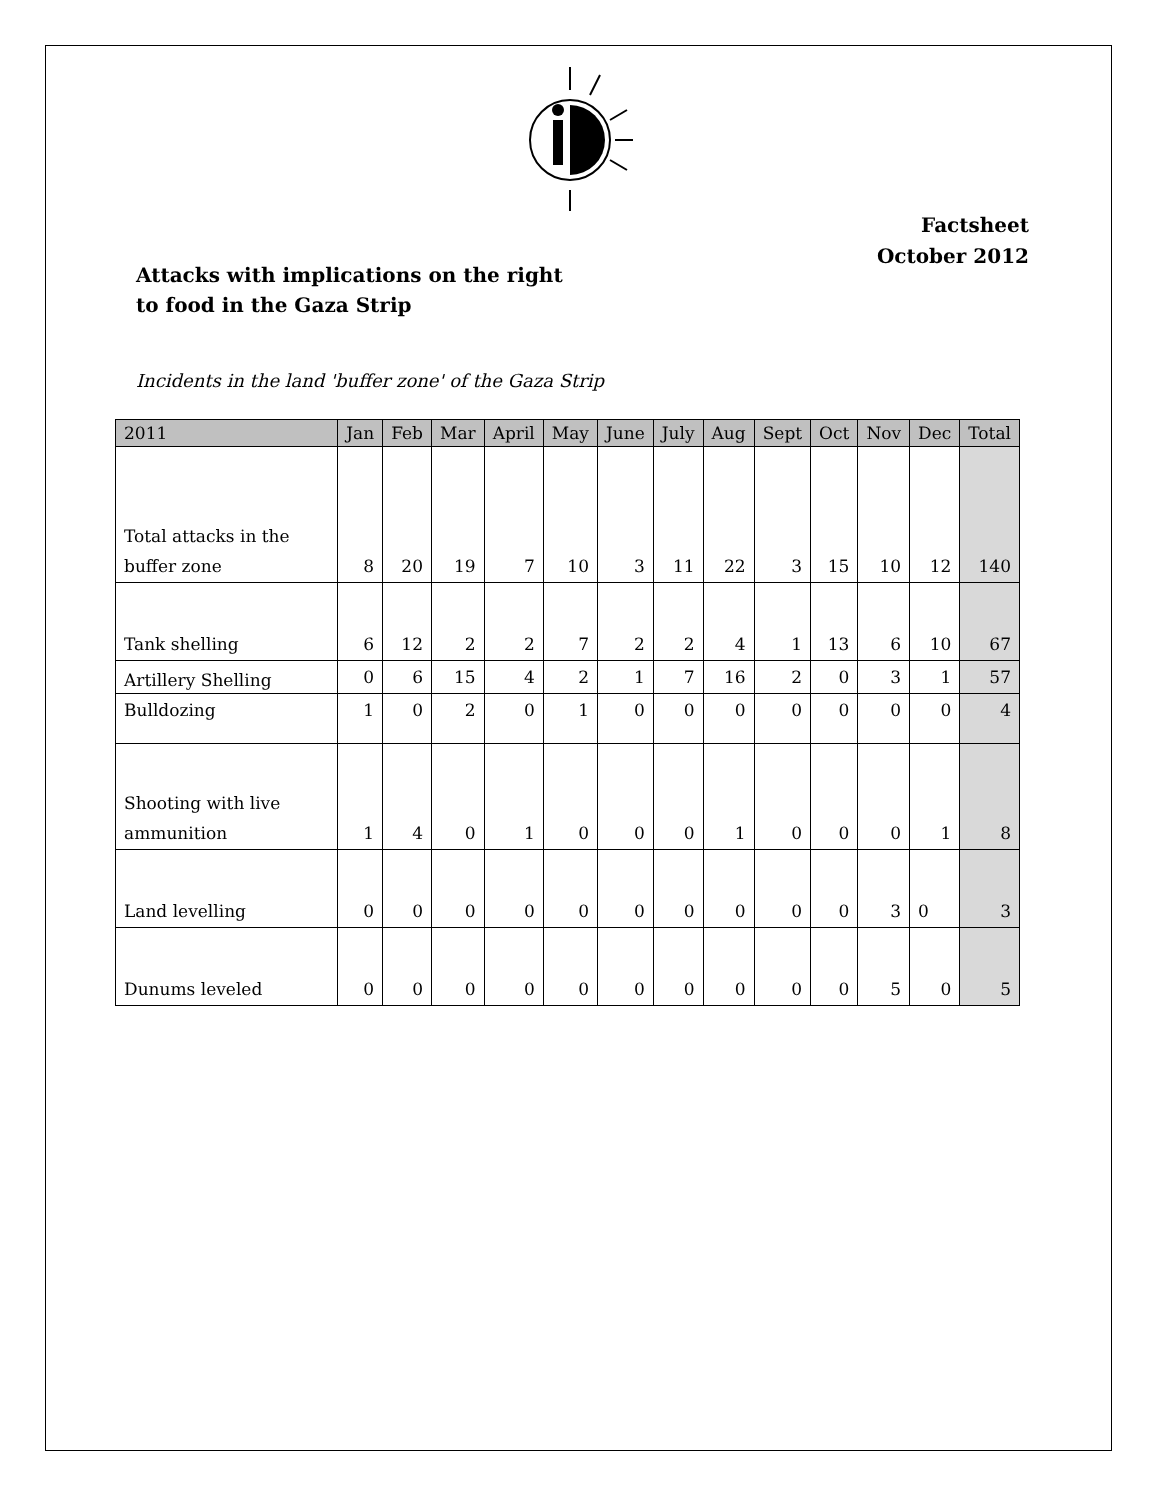Factsheet
October 2012
Attacks with implications on the right
to food in the Gaza Strip
Incidents in the land 'buffer zone' of the Gaza Strip
| 2011 | Jan | Feb | Mar | April | May | June | July | Aug | Sept | Oct | Nov | Dec | Total |
| --- | --- | --- | --- | --- | --- | --- | --- | --- | --- | --- | --- | --- | --- |
| Total attacks in the buffer zone | 8 | 20 | 19 | 7 | 10 | 3 | 11 | 22 | 3 | 15 | 10 | 12 | 140 |
| Tank shelling | 6 | 12 | 2 | 2 | 7 | 2 | 2 | 4 | 1 | 13 | 6 | 10 | 67 |
| Artillery Shelling | 0 | 6 | 15 | 4 | 2 | 1 | 7 | 16 | 2 | 0 | 3 | 1 | 57 |
| Bulldozing | 1 | 0 | 2 | 0 | 1 | 0 | 0 | 0 | 0 | 0 | 0 | 0 | 4 |
| Shooting with live ammunition | 1 | 4 | 0 | 1 | 0 | 0 | 0 | 1 | 0 | 0 | 0 | 1 | 8 |
| Land levelling | 0 | 0 | 0 | 0 | 0 | 0 | 0 | 0 | 0 | 0 | 3 | 0 | 3 |
| Dunums leveled | 0 | 0 | 0 | 0 | 0 | 0 | 0 | 0 | 0 | 0 | 5 | 0 | 5 |